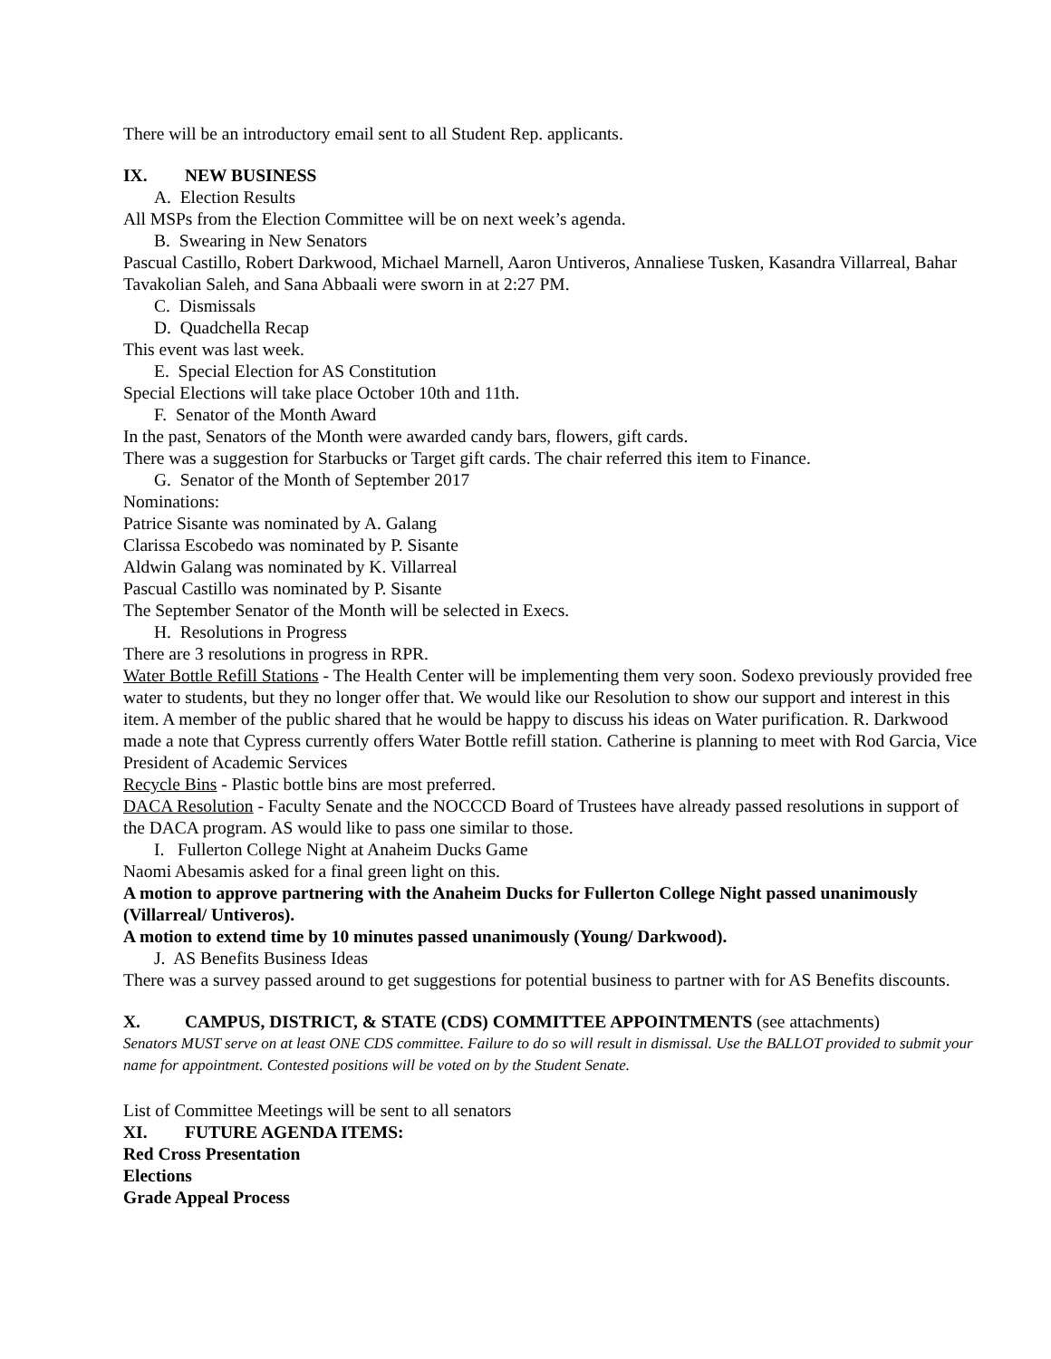There will be an introductory email sent to all Student Rep. applicants.
IX. NEW BUSINESS
A. Election Results
All MSPs from the Election Committee will be on next week’s agenda.
B. Swearing in New Senators
Pascual Castillo, Robert Darkwood, Michael Marnell, Aaron Untiveros, Annaliese Tusken, Kasandra Villarreal, Bahar Tavakolian Saleh, and Sana Abbaali were sworn in at 2:27 PM.
C. Dismissals
D. Quadchella Recap
This event was last week.
E. Special Election for AS Constitution
Special Elections will take place October 10th and 11th.
F. Senator of the Month Award
In the past, Senators of the Month were awarded candy bars, flowers, gift cards.
There was a suggestion for Starbucks or Target gift cards. The chair referred this item to Finance.
G. Senator of the Month of September 2017
Nominations:
Patrice Sisante was nominated by A. Galang
Clarissa Escobedo was nominated by P. Sisante
Aldwin Galang was nominated by K. Villarreal
Pascual Castillo was nominated by P. Sisante
The September Senator of the Month will be selected in Execs.
H. Resolutions in Progress
There are 3 resolutions in progress in RPR.
Water Bottle Refill Stations - The Health Center will be implementing them very soon. Sodexo previously provided free water to students, but they no longer offer that. We would like our Resolution to show our support and interest in this item. A member of the public shared that he would be happy to discuss his ideas on Water purification. R. Darkwood made a note that Cypress currently offers Water Bottle refill station. Catherine is planning to meet with Rod Garcia, Vice President of Academic Services
Recycle Bins - Plastic bottle bins are most preferred.
DACA Resolution - Faculty Senate and the NOCCCD Board of Trustees have already passed resolutions in support of the DACA program. AS would like to pass one similar to those.
I. Fullerton College Night at Anaheim Ducks Game
Naomi Abesamis asked for a final green light on this.
A motion to approve partnering with the Anaheim Ducks for Fullerton College Night passed unanimously (Villarreal/ Untiveros).
A motion to extend time by 10 minutes passed unanimously (Young/ Darkwood).
J. AS Benefits Business Ideas
There was a survey passed around to get suggestions for potential business to partner with for AS Benefits discounts.
X. CAMPUS, DISTRICT, & STATE (CDS) COMMITTEE APPOINTMENTS (see attachments)
Senators MUST serve on at least ONE CDS committee. Failure to do so will result in dismissal. Use the BALLOT provided to submit your name for appointment. Contested positions will be voted on by the Student Senate.
List of Committee Meetings will be sent to all senators
XI. FUTURE AGENDA ITEMS:
Red Cross Presentation
Elections
Grade Appeal Process